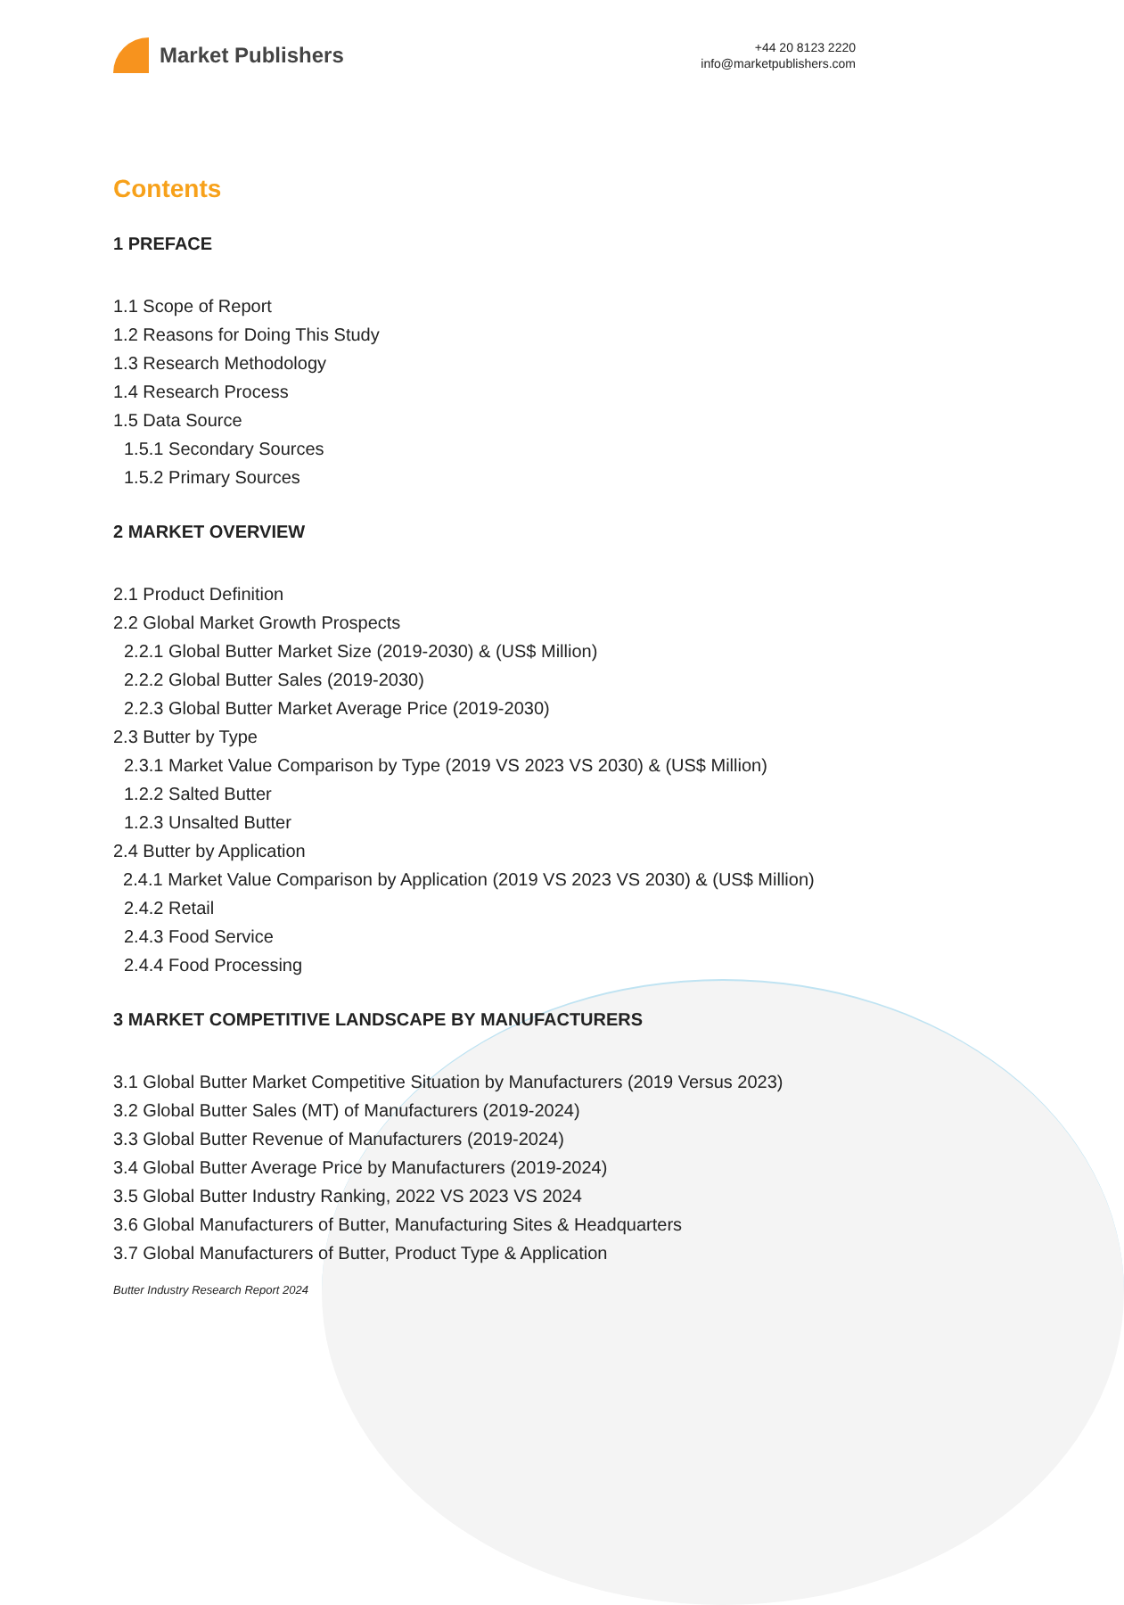Market Publishers
+44 20 8123 2220
info@marketpublishers.com
Contents
1 PREFACE
1.1 Scope of Report
1.2 Reasons for Doing This Study
1.3 Research Methodology
1.4 Research Process
1.5 Data Source
1.5.1 Secondary Sources
1.5.2 Primary Sources
2 MARKET OVERVIEW
2.1 Product Definition
2.2 Global Market Growth Prospects
2.2.1 Global Butter Market Size (2019-2030) & (US$ Million)
2.2.2 Global Butter Sales (2019-2030)
2.2.3 Global Butter Market Average Price (2019-2030)
2.3 Butter by Type
2.3.1 Market Value Comparison by Type (2019 VS 2023 VS 2030) & (US$ Million)
1.2.2 Salted Butter
1.2.3 Unsalted Butter
2.4 Butter by Application
2.4.1 Market Value Comparison by Application (2019 VS 2023 VS 2030) & (US$ Million)
2.4.2 Retail
2.4.3 Food Service
2.4.4 Food Processing
3 MARKET COMPETITIVE LANDSCAPE BY MANUFACTURERS
3.1 Global Butter Market Competitive Situation by Manufacturers (2019 Versus 2023)
3.2 Global Butter Sales (MT) of Manufacturers (2019-2024)
3.3 Global Butter Revenue of Manufacturers (2019-2024)
3.4 Global Butter Average Price by Manufacturers (2019-2024)
3.5 Global Butter Industry Ranking, 2022 VS 2023 VS 2024
3.6 Global Manufacturers of Butter, Manufacturing Sites & Headquarters
3.7 Global Manufacturers of Butter, Product Type & Application
Butter Industry Research Report 2024